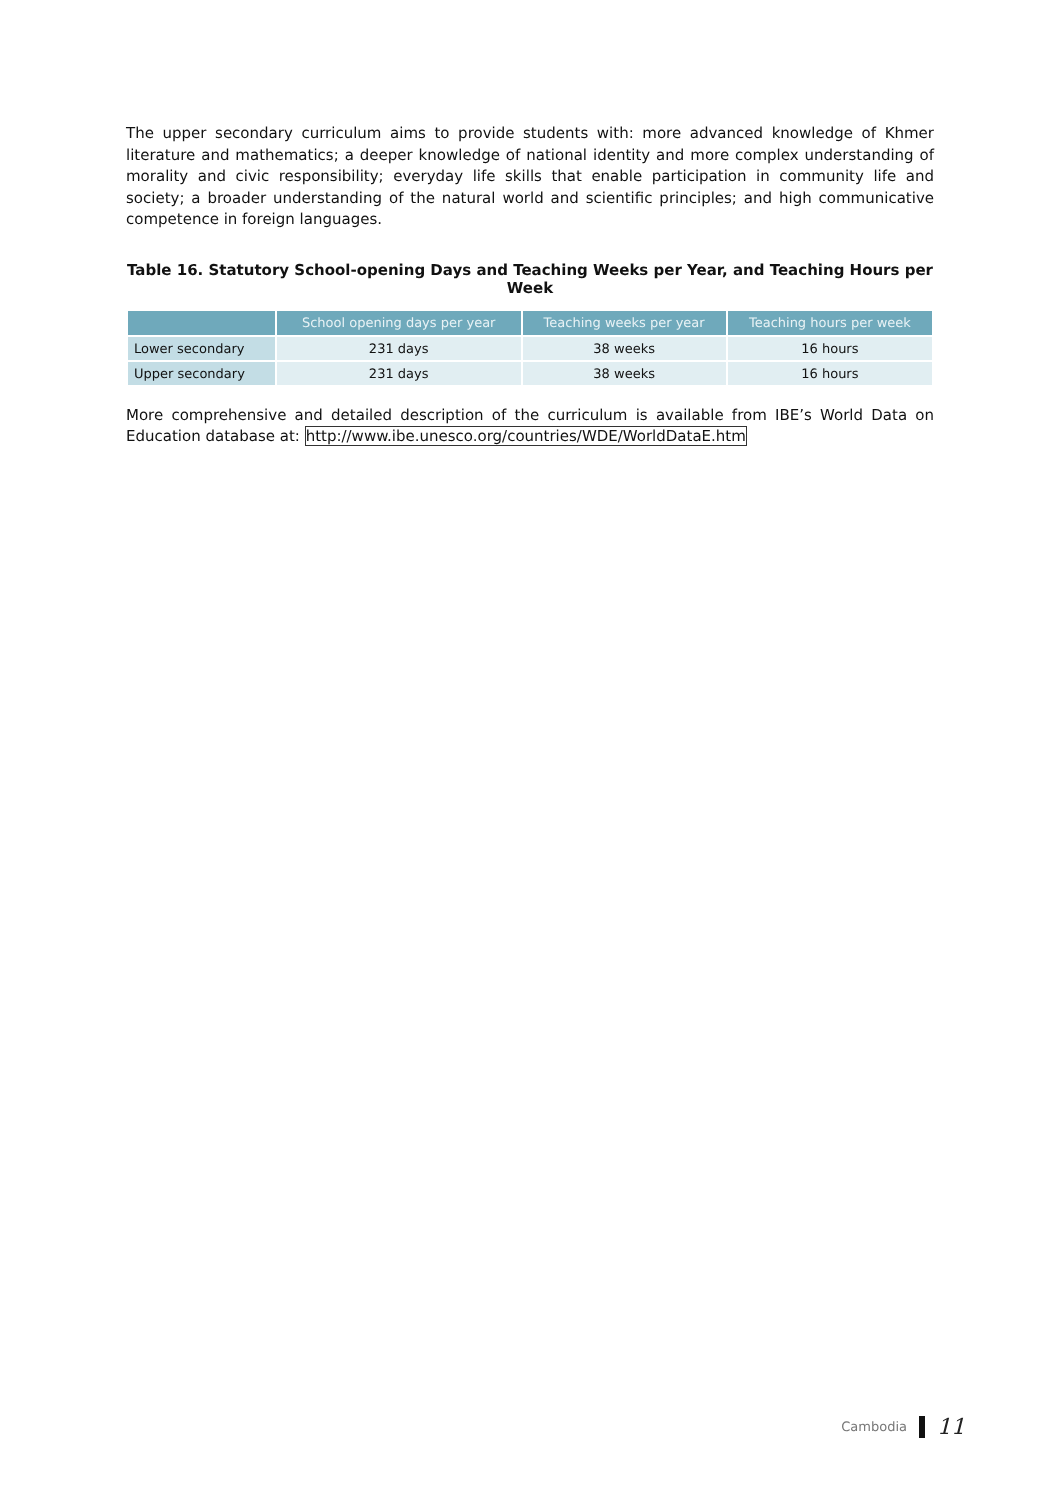The upper secondary curriculum aims to provide students with: more advanced knowledge of Khmer literature and mathematics; a deeper knowledge of national identity and more complex understanding of morality and civic responsibility; everyday life skills that enable participation in community life and society; a broader understanding of the natural world and scientific principles; and high communicative competence in foreign languages.
Table 16. Statutory School-opening Days and Teaching Weeks per Year, and Teaching Hours per Week
| | School opening days per year | Teaching weeks per year | Teaching hours per week |
| --- | --- | --- | --- |
| Lower secondary | 231 days | 38 weeks | 16 hours |
| Upper secondary | 231 days | 38 weeks | 16 hours |
More comprehensive and detailed description of the curriculum is available from IBE’s World Data on Education database at: http://www.ibe.unesco.org/countries/WDE/WorldDataE.htm
Cambodia 11